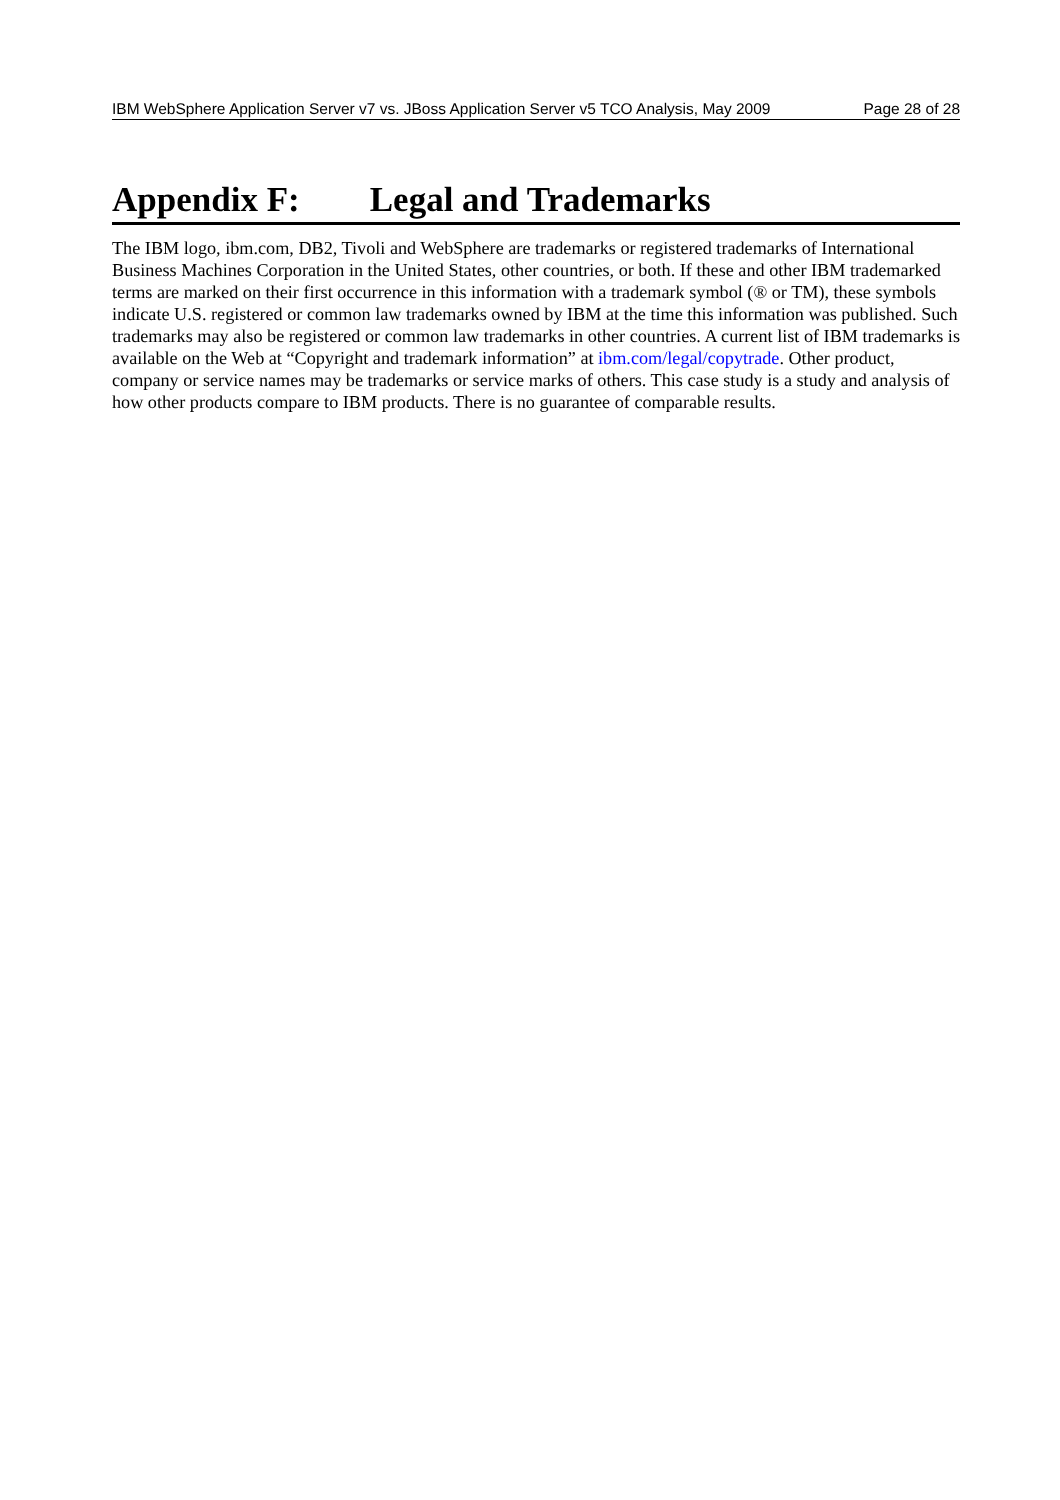IBM WebSphere Application Server v7 vs. JBoss Application Server v5 TCO Analysis, May 2009 Page 28 of 28
Appendix F: Legal and Trademarks
The IBM logo, ibm.com, DB2, Tivoli and WebSphere are trademarks or registered trademarks of International Business Machines Corporation in the United States, other countries, or both. If these and other IBM trademarked terms are marked on their first occurrence in this information with a trademark symbol (® or TM), these symbols indicate U.S. registered or common law trademarks owned by IBM at the time this information was published. Such trademarks may also be registered or common law trademarks in other countries. A current list of IBM trademarks is available on the Web at “Copyright and trademark information” at ibm.com/legal/copytrade. Other product, company or service names may be trademarks or service marks of others. This case study is a study and analysis of how other products compare to IBM products. There is no guarantee of comparable results.